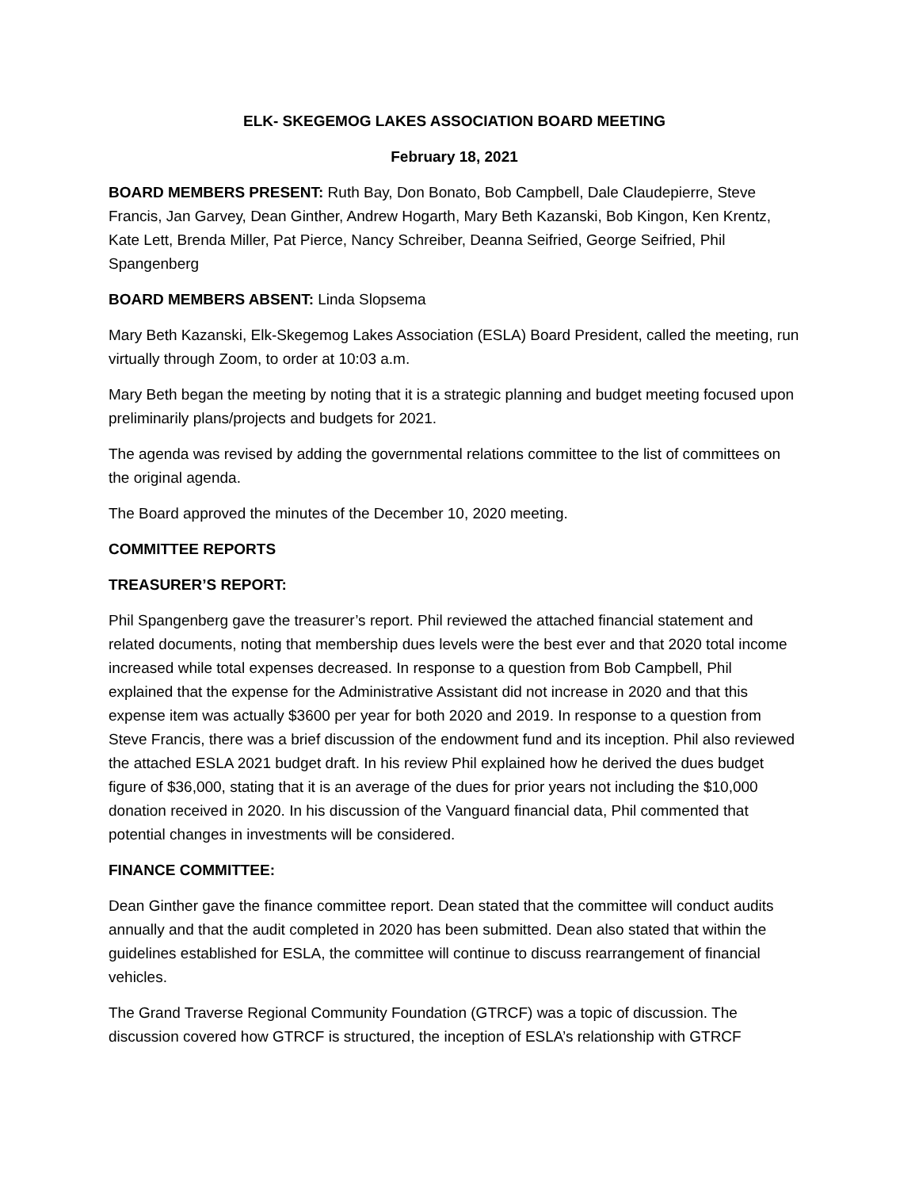ELK- SKEGEMOG LAKES ASSOCIATION BOARD MEETING
February 18, 2021
BOARD MEMBERS PRESENT: Ruth Bay, Don Bonato, Bob Campbell, Dale Claudepierre, Steve Francis, Jan Garvey, Dean Ginther, Andrew Hogarth, Mary Beth Kazanski, Bob Kingon, Ken Krentz, Kate Lett, Brenda Miller, Pat Pierce, Nancy Schreiber, Deanna Seifried, George Seifried, Phil Spangenberg
BOARD MEMBERS ABSENT: Linda Slopsema
Mary Beth Kazanski, Elk-Skegemog Lakes Association (ESLA) Board President, called the meeting, run virtually through Zoom, to order at 10:03 a.m.
Mary Beth began the meeting by noting that it is a strategic planning and budget meeting focused upon preliminarily plans/projects and budgets for 2021.
The agenda was revised by adding the governmental relations committee to the list of committees on the original agenda.
The Board approved the minutes of the December 10, 2020 meeting.
COMMITTEE REPORTS
TREASURER’S REPORT:
Phil Spangenberg gave the treasurer’s report. Phil reviewed the attached financial statement and related documents, noting that membership dues levels were the best ever and that 2020 total income increased while total expenses decreased. In response to a question from Bob Campbell, Phil explained that the expense for the Administrative Assistant did not increase in 2020 and that this expense item was actually $3600 per year for both 2020 and 2019. In response to a question from Steve Francis, there was a brief discussion of the endowment fund and its inception. Phil also reviewed the attached ESLA 2021 budget draft. In his review Phil explained how he derived the dues budget figure of $36,000, stating that it is an average of the dues for prior years not including the $10,000 donation received in 2020. In his discussion of the Vanguard financial data, Phil commented that potential changes in investments will be considered.
FINANCE COMMITTEE:
Dean Ginther gave the finance committee report. Dean stated that the committee will conduct audits annually and that the audit completed in 2020 has been submitted. Dean also stated that within the guidelines established for ESLA, the committee will continue to discuss rearrangement of financial vehicles.
The Grand Traverse Regional Community Foundation (GTRCF) was a topic of discussion. The discussion covered how GTRCF is structured, the inception of ESLA’s relationship with GTRCF